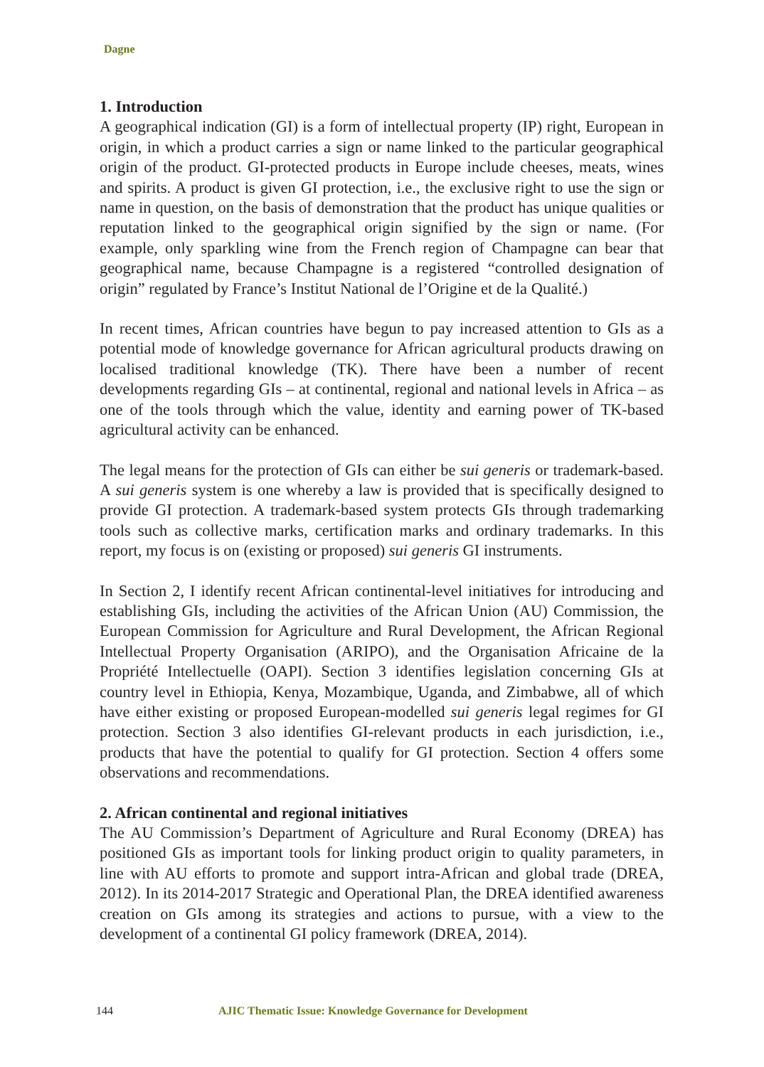Dagne
1. Introduction
A geographical indication (GI) is a form of intellectual property (IP) right, European in origin, in which a product carries a sign or name linked to the particular geographical origin of the product. GI-protected products in Europe include cheeses, meats, wines and spirits. A product is given GI protection, i.e., the exclusive right to use the sign or name in question, on the basis of demonstration that the product has unique qualities or reputation linked to the geographical origin signified by the sign or name. (For example, only sparkling wine from the French region of Champagne can bear that geographical name, because Champagne is a registered “controlled designation of origin” regulated by France’s Institut National de l’Origine et de la Qualité.)
In recent times, African countries have begun to pay increased attention to GIs as a potential mode of knowledge governance for African agricultural products drawing on localised traditional knowledge (TK). There have been a number of recent developments regarding GIs – at continental, regional and national levels in Africa – as one of the tools through which the value, identity and earning power of TK-based agricultural activity can be enhanced.
The legal means for the protection of GIs can either be sui generis or trademark-based. A sui generis system is one whereby a law is provided that is specifically designed to provide GI protection. A trademark-based system protects GIs through trademarking tools such as collective marks, certification marks and ordinary trademarks. In this report, my focus is on (existing or proposed) sui generis GI instruments.
In Section 2, I identify recent African continental-level initiatives for introducing and establishing GIs, including the activities of the African Union (AU) Commission, the European Commission for Agriculture and Rural Development, the African Regional Intellectual Property Organisation (ARIPO), and the Organisation Africaine de la Propriété Intellectuelle (OAPI). Section 3 identifies legislation concerning GIs at country level in Ethiopia, Kenya, Mozambique, Uganda, and Zimbabwe, all of which have either existing or proposed European-modelled sui generis legal regimes for GI protection. Section 3 also identifies GI-relevant products in each jurisdiction, i.e., products that have the potential to qualify for GI protection. Section 4 offers some observations and recommendations.
2. African continental and regional initiatives
The AU Commission’s Department of Agriculture and Rural Economy (DREA) has positioned GIs as important tools for linking product origin to quality parameters, in line with AU efforts to promote and support intra-African and global trade (DREA, 2012). In its 2014-2017 Strategic and Operational Plan, the DREA identified awareness creation on GIs among its strategies and actions to pursue, with a view to the development of a continental GI policy framework (DREA, 2014).
144 AJIC Thematic Issue: Knowledge Governance for Development